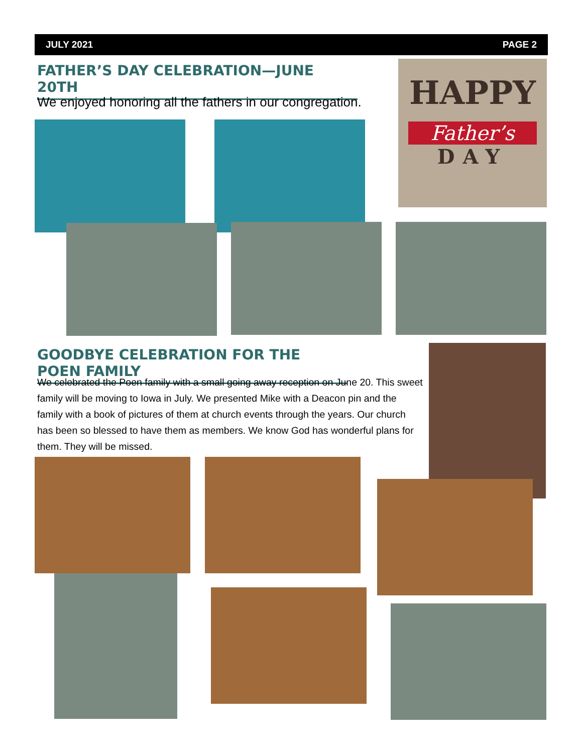JULY 2021 PAGE 2
FATHER’S DAY CELEBRATION—JUNE 20TH
We enjoyed honoring all the fathers in our congregation.
HAPPY
Father’s
DAY
GOODBYE CELEBRATION FOR THE POEN FAMILY
We celebrated the Poen family with a small going away reception on June 20. This sweet family will be moving to Iowa in July. We presented Mike with a Deacon pin and the family with a book of pictures of them at church events through the years. Our church has been so blessed to have them as members. We know God has wonderful plans for them. They will be missed.